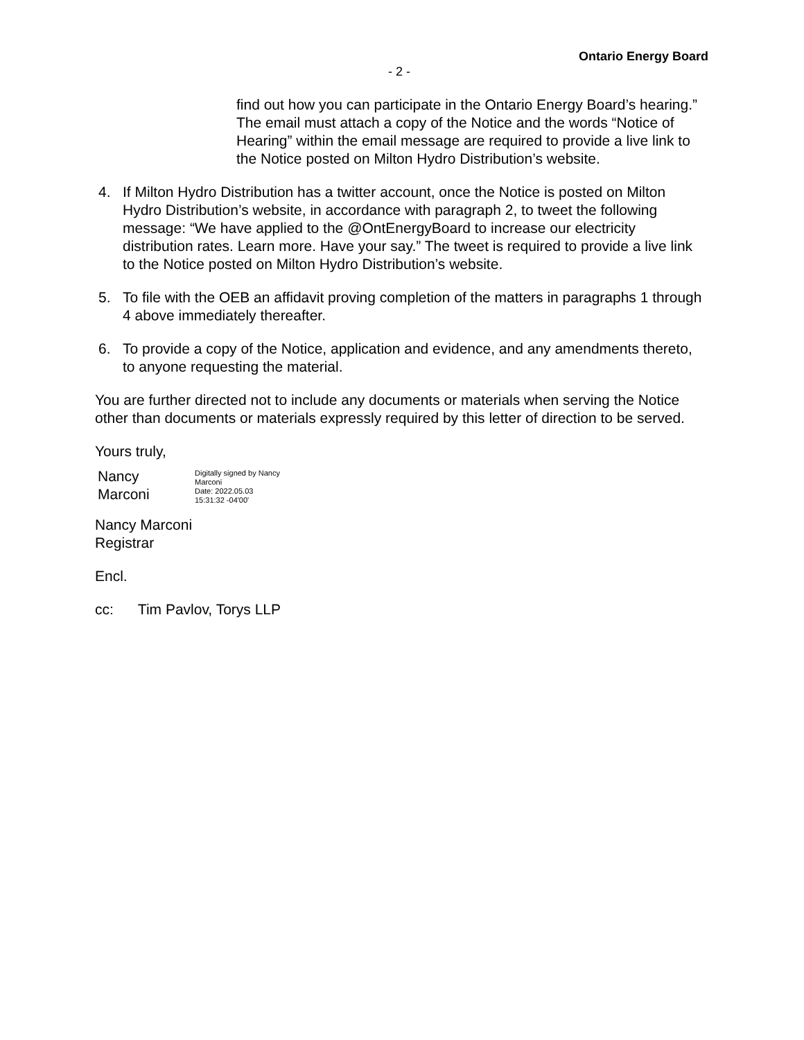Ontario Energy Board
- 2 -
find out how you can participate in the Ontario Energy Board’s hearing.” The email must attach a copy of the Notice and the words “Notice of Hearing” within the email message are required to provide a live link to the Notice posted on Milton Hydro Distribution’s website.
4. If Milton Hydro Distribution has a twitter account, once the Notice is posted on Milton Hydro Distribution’s website, in accordance with paragraph 2, to tweet the following message: “We have applied to the @OntEnergyBoard to increase our electricity distribution rates. Learn more. Have your say.” The tweet is required to provide a live link to the Notice posted on Milton Hydro Distribution’s website.
5. To file with the OEB an affidavit proving completion of the matters in paragraphs 1 through 4 above immediately thereafter.
6. To provide a copy of the Notice, application and evidence, and any amendments thereto, to anyone requesting the material.
You are further directed not to include any documents or materials when serving the Notice other than documents or materials expressly required by this letter of direction to be served.
Yours truly,
Nancy
Marconi
Digitally signed by Nancy
Marconi
Date: 2022.05.03
15:31:32 -04'00'
Nancy Marconi
Registrar
Encl.
cc: Tim Pavlov, Torys LLP